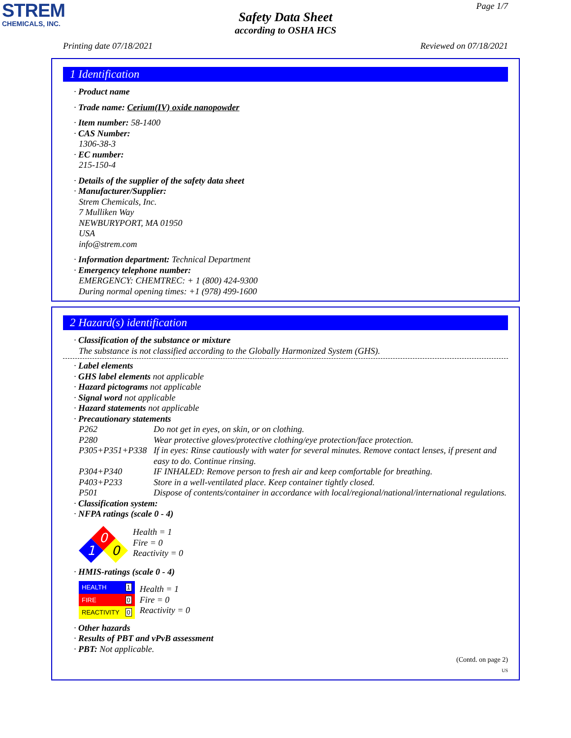STREM
CHEMICALS, INC.
Page 1/7
Safety Data Sheet
according to OSHA HCS
Printing date 07/18/2021 Reviewed on 07/18/2021
1 Identification
· Product name
· Trade name: Cerium(IV) oxide nanopowder
· Item number: 58-1400
· CAS Number:
1306-38-3
· EC number:
215-150-4
· Details of the supplier of the safety data sheet
· Manufacturer/Supplier:
Strem Chemicals, Inc.
7 Mulliken Way
NEWBURYPORT, MA 01950
USA
info@strem.com
· Information department: Technical Department
· Emergency telephone number:
EMERGENCY: CHEMTREC: + 1 (800) 424-9300
During normal opening times: +1 (978) 499-1600
2 Hazard(s) identification
· Classification of the substance or mixture
The substance is not classified according to the Globally Harmonized System (GHS).
· Label elements
· GHS label elements not applicable
· Hazard pictograms not applicable
· Signal word not applicable
· Hazard statements not applicable
· Precautionary statements
P262 Do not get in eyes, on skin, or on clothing.
P280 Wear protective gloves/protective clothing/eye protection/face protection.
P305+P351+P338 If in eyes: Rinse cautiously with water for several minutes. Remove contact lenses, if present and easy to do. Continue rinsing.
P304+P340 IF INHALED: Remove person to fresh air and keep comfortable for breathing.
P403+P233 Store in a well-ventilated place. Keep container tightly closed.
P501 Dispose of contents/container in accordance with local/regional/national/international regulations.
· Classification system:
· NFPA ratings (scale 0 - 4)
0
1
0
Health = 1
Fire = 0
Reactivity = 0
· HMIS-ratings (scale 0 - 4)
| HEALTH | 1 |
| FIRE | 0 |
| REACTIVITY | 0 |
Health = 1
Fire = 0
Reactivity = 0
· Other hazards
· Results of PBT and vPvB assessment
· PBT: Not applicable.
(Contd. on page 2)
US